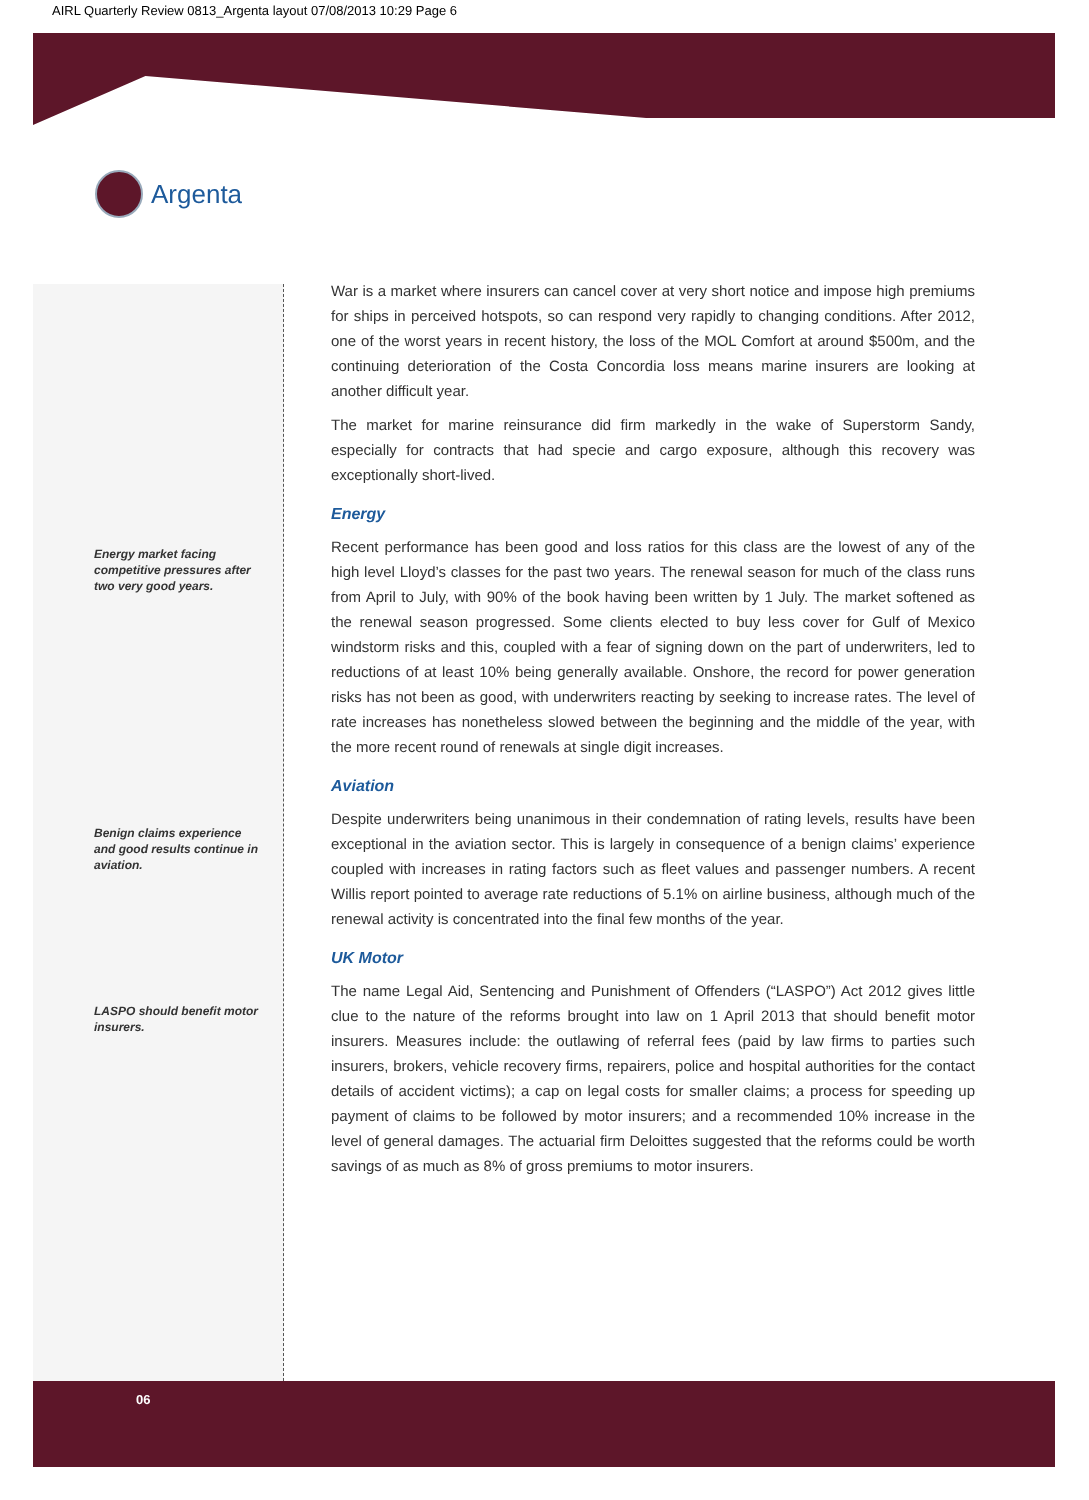AIRL Quarterly Review 0813_Argenta layout 07/08/2013 10:29 Page 6
Argenta
Energy market facing competitive pressures after two very good years.
Benign claims experience and good results continue in aviation.
LASPO should benefit motor insurers.
War is a market where insurers can cancel cover at very short notice and impose high premiums for ships in perceived hotspots, so can respond very rapidly to changing conditions. After 2012, one of the worst years in recent history, the loss of the MOL Comfort at around $500m, and the continuing deterioration of the Costa Concordia loss means marine insurers are looking at another difficult year.
The market for marine reinsurance did firm markedly in the wake of Superstorm Sandy, especially for contracts that had specie and cargo exposure, although this recovery was exceptionally short-lived.
Energy
Recent performance has been good and loss ratios for this class are the lowest of any of the high level Lloyd’s classes for the past two years. The renewal season for much of the class runs from April to July, with 90% of the book having been written by 1 July. The market softened as the renewal season progressed. Some clients elected to buy less cover for Gulf of Mexico windstorm risks and this, coupled with a fear of signing down on the part of underwriters, led to reductions of at least 10% being generally available. Onshore, the record for power generation risks has not been as good, with underwriters reacting by seeking to increase rates. The level of rate increases has nonetheless slowed between the beginning and the middle of the year, with the more recent round of renewals at single digit increases.
Aviation
Despite underwriters being unanimous in their condemnation of rating levels, results have been exceptional in the aviation sector. This is largely in consequence of a benign claims’ experience coupled with increases in rating factors such as fleet values and passenger numbers. A recent Willis report pointed to average rate reductions of 5.1% on airline business, although much of the renewal activity is concentrated into the final few months of the year.
UK Motor
The name Legal Aid, Sentencing and Punishment of Offenders (“LASPO”) Act 2012 gives little clue to the nature of the reforms brought into law on 1 April 2013 that should benefit motor insurers. Measures include: the outlawing of referral fees (paid by law firms to parties such insurers, brokers, vehicle recovery firms, repairers, police and hospital authorities for the contact details of accident victims); a cap on legal costs for smaller claims; a process for speeding up payment of claims to be followed by motor insurers; and a recommended 10% increase in the level of general damages. The actuarial firm Deloittes suggested that the reforms could be worth savings of as much as 8% of gross premiums to motor insurers.
06